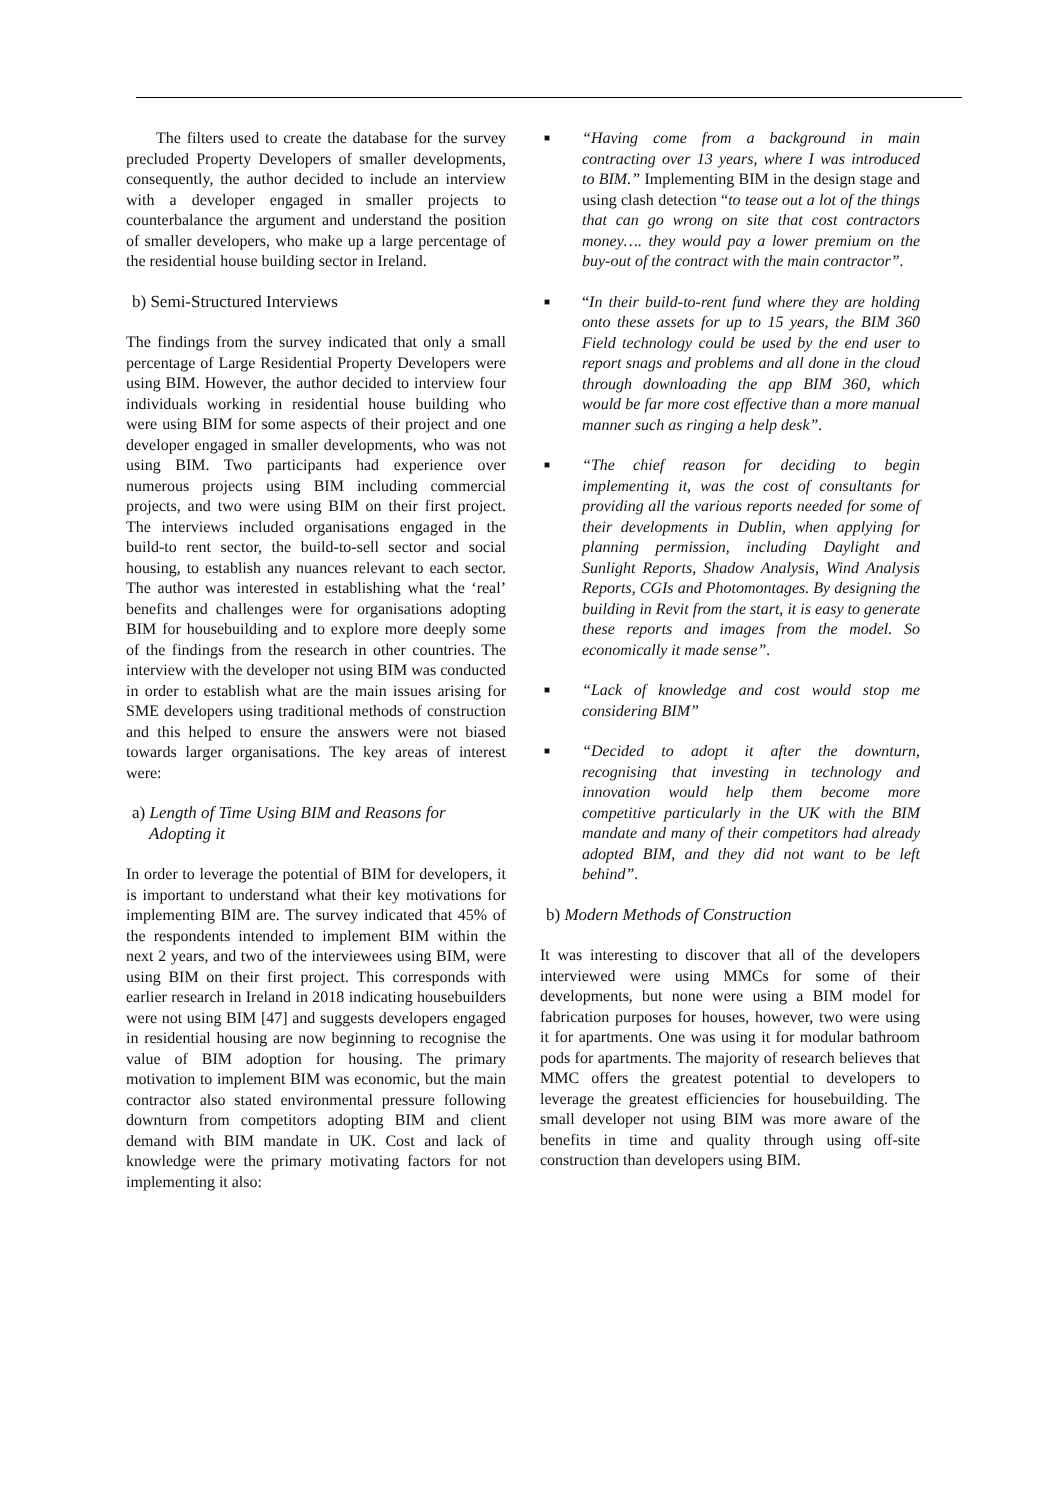The filters used to create the database for the survey precluded Property Developers of smaller developments, consequently, the author decided to include an interview with a developer engaged in smaller projects to counterbalance the argument and understand the position of smaller developers, who make up a large percentage of the residential house building sector in Ireland.
b) Semi-Structured Interviews
The findings from the survey indicated that only a small percentage of Large Residential Property Developers were using BIM. However, the author decided to interview four individuals working in residential house building who were using BIM for some aspects of their project and one developer engaged in smaller developments, who was not using BIM. Two participants had experience over numerous projects using BIM including commercial projects, and two were using BIM on their first project. The interviews included organisations engaged in the build-to rent sector, the build-to-sell sector and social housing, to establish any nuances relevant to each sector. The author was interested in establishing what the ‘real’ benefits and challenges were for organisations adopting BIM for housebuilding and to explore more deeply some of the findings from the research in other countries. The interview with the developer not using BIM was conducted in order to establish what are the main issues arising for SME developers using traditional methods of construction and this helped to ensure the answers were not biased towards larger organisations. The key areas of interest were:
a) Length of Time Using BIM and Reasons for
Adopting it
In order to leverage the potential of BIM for developers, it is important to understand what their key motivations for implementing BIM are. The survey indicated that 45% of the respondents intended to implement BIM within the next 2 years, and two of the interviewees using BIM, were using BIM on their first project. This corresponds with earlier research in Ireland in 2018 indicating housebuilders were not using BIM [47] and suggests developers engaged in residential housing are now beginning to recognise the value of BIM adoption for housing. The primary motivation to implement BIM was economic, but the main contractor also stated environmental pressure following downturn from competitors adopting BIM and client demand with BIM mandate in UK. Cost and lack of knowledge were the primary motivating factors for not implementing it also:
■
“Having come from a background in main contracting over 13 years, where I was introduced to BIM.” Implementing BIM in the design stage and using clash detection “to tease out a lot of the things that can go wrong on site that cost contractors money…. they would pay a lower premium on the buy-out of the contract with the main contractor”.
■
“In their build-to-rent fund where they are holding onto these assets for up to 15 years, the BIM 360 Field technology could be used by the end user to report snags and problems and all done in the cloud through downloading the app BIM 360, which would be far more cost effective than a more manual manner such as ringing a help desk”.
■
“The chief reason for deciding to begin implementing it, was the cost of consultants for providing all the various reports needed for some of their developments in Dublin, when applying for planning permission, including Daylight and Sunlight Reports, Shadow Analysis, Wind Analysis Reports, CGIs and Photomontages. By designing the building in Revit from the start, it is easy to generate these reports and images from the model. So economically it made sense”.
■
“Lack of knowledge and cost would stop me considering BIM”
■
“Decided to adopt it after the downturn, recognising that investing in technology and innovation would help them become more competitive particularly in the UK with the BIM mandate and many of their competitors had already adopted BIM, and they did not want to be left behind”.
b) Modern Methods of Construction
It was interesting to discover that all of the developers interviewed were using MMCs for some of their developments, but none were using a BIM model for fabrication purposes for houses, however, two were using it for apartments. One was using it for modular bathroom pods for apartments. The majority of research believes that MMC offers the greatest potential to developers to leverage the greatest efficiencies for housebuilding. The small developer not using BIM was more aware of the benefits in time and quality through using off-site construction than developers using BIM.